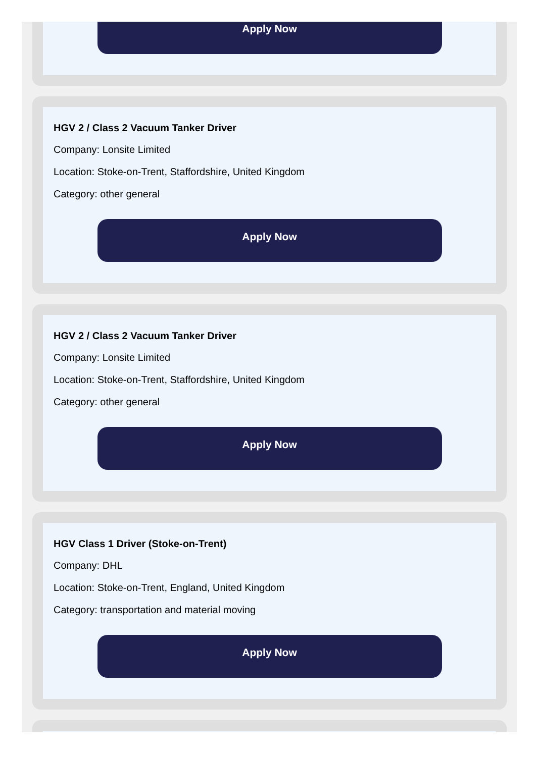Apply Now
HGV 2 / Class 2 Vacuum Tanker Driver
Company: Lonsite Limited
Location: Stoke-on-Trent, Staffordshire, United Kingdom
Category: other general
Apply Now
HGV 2 / Class 2 Vacuum Tanker Driver
Company: Lonsite Limited
Location: Stoke-on-Trent, Staffordshire, United Kingdom
Category: other general
Apply Now
HGV Class 1 Driver (Stoke-on-Trent)
Company: DHL
Location: Stoke-on-Trent, England, United Kingdom
Category: transportation and material moving
Apply Now